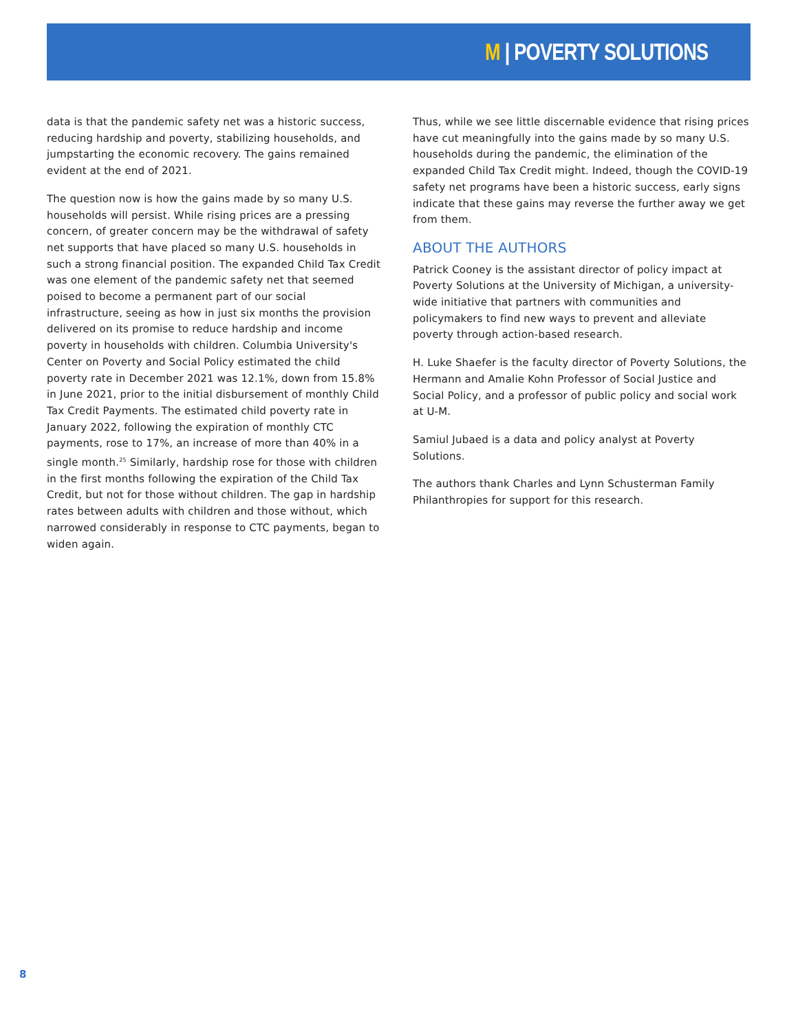M | POVERTY SOLUTIONS
data is that the pandemic safety net was a historic success, reducing hardship and poverty, stabilizing households, and jumpstarting the economic recovery. The gains remained evident at the end of 2021.
The question now is how the gains made by so many U.S. households will persist. While rising prices are a pressing concern, of greater concern may be the withdrawal of safety net supports that have placed so many U.S. households in such a strong financial position. The expanded Child Tax Credit was one element of the pandemic safety net that seemed poised to become a permanent part of our social infrastructure, seeing as how in just six months the provision delivered on its promise to reduce hardship and income poverty in households with children. Columbia University's Center on Poverty and Social Policy estimated the child poverty rate in December 2021 was 12.1%, down from 15.8% in June 2021, prior to the initial disbursement of monthly Child Tax Credit Payments. The estimated child poverty rate in January 2022, following the expiration of monthly CTC payments, rose to 17%, an increase of more than 40% in a single month.<sup>25</sup> Similarly, hardship rose for those with children in the first months following the expiration of the Child Tax Credit, but not for those without children. The gap in hardship rates between adults with children and those without, which narrowed considerably in response to CTC payments, began to widen again.
Thus, while we see little discernable evidence that rising prices have cut meaningfully into the gains made by so many U.S. households during the pandemic, the elimination of the expanded Child Tax Credit might. Indeed, though the COVID-19 safety net programs have been a historic success, early signs indicate that these gains may reverse the further away we get from them.
ABOUT THE AUTHORS
Patrick Cooney is the assistant director of policy impact at Poverty Solutions at the University of Michigan, a university-wide initiative that partners with communities and policymakers to find new ways to prevent and alleviate poverty through action-based research.
H. Luke Shaefer is the faculty director of Poverty Solutions, the Hermann and Amalie Kohn Professor of Social Justice and Social Policy, and a professor of public policy and social work at U-M.
Samiul Jubaed is a data and policy analyst at Poverty Solutions.
The authors thank Charles and Lynn Schusterman Family Philanthropies for support for this research.
8